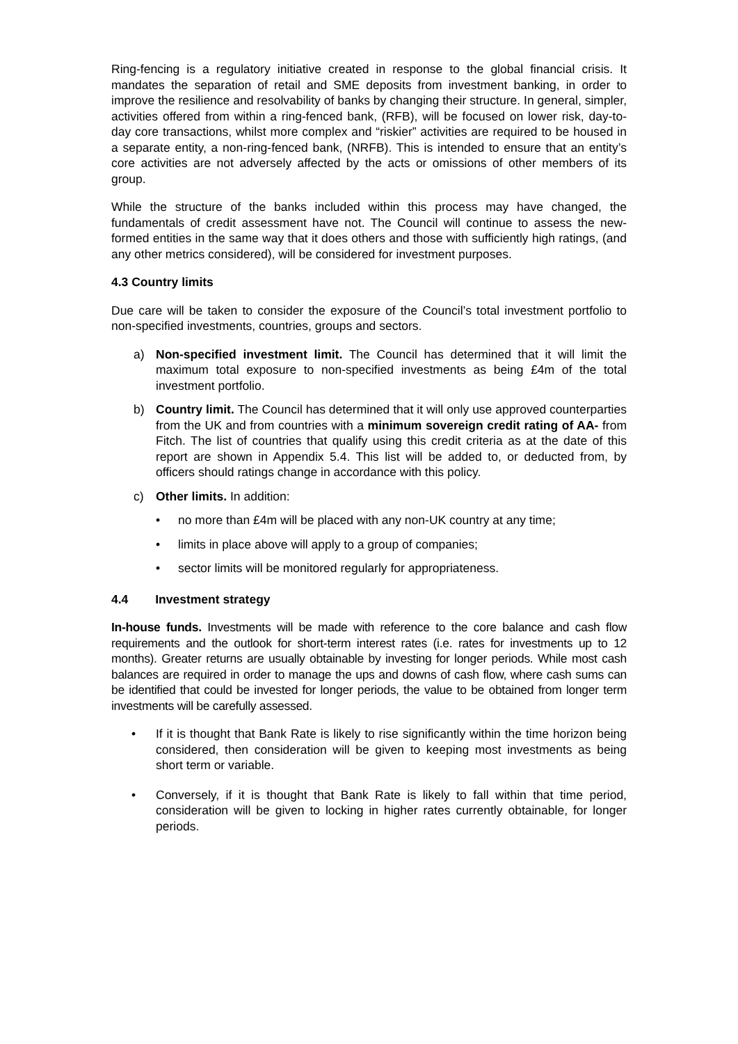Ring-fencing is a regulatory initiative created in response to the global financial crisis. It mandates the separation of retail and SME deposits from investment banking, in order to improve the resilience and resolvability of banks by changing their structure. In general, simpler, activities offered from within a ring-fenced bank, (RFB), will be focused on lower risk, day-to-day core transactions, whilst more complex and “riskier” activities are required to be housed in a separate entity, a non-ring-fenced bank, (NRFB). This is intended to ensure that an entity’s core activities are not adversely affected by the acts or omissions of other members of its group.
While the structure of the banks included within this process may have changed, the fundamentals of credit assessment have not. The Council will continue to assess the new-formed entities in the same way that it does others and those with sufficiently high ratings, (and any other metrics considered), will be considered for investment purposes.
4.3 Country limits
Due care will be taken to consider the exposure of the Council’s total investment portfolio to non-specified investments, countries, groups and sectors.
a) Non-specified investment limit. The Council has determined that it will limit the maximum total exposure to non-specified investments as being £4m of the total investment portfolio.
b) Country limit. The Council has determined that it will only use approved counterparties from the UK and from countries with a minimum sovereign credit rating of AA- from Fitch. The list of countries that qualify using this credit criteria as at the date of this report are shown in Appendix 5.4. This list will be added to, or deducted from, by officers should ratings change in accordance with this policy.
c) Other limits. In addition:
• no more than £4m will be placed with any non-UK country at any time;
• limits in place above will apply to a group of companies;
• sector limits will be monitored regularly for appropriateness.
4.4 Investment strategy
In-house funds. Investments will be made with reference to the core balance and cash flow requirements and the outlook for short-term interest rates (i.e. rates for investments up to 12 months). Greater returns are usually obtainable by investing for longer periods. While most cash balances are required in order to manage the ups and downs of cash flow, where cash sums can be identified that could be invested for longer periods, the value to be obtained from longer term investments will be carefully assessed.
• If it is thought that Bank Rate is likely to rise significantly within the time horizon being considered, then consideration will be given to keeping most investments as being short term or variable.
• Conversely, if it is thought that Bank Rate is likely to fall within that time period, consideration will be given to locking in higher rates currently obtainable, for longer periods.